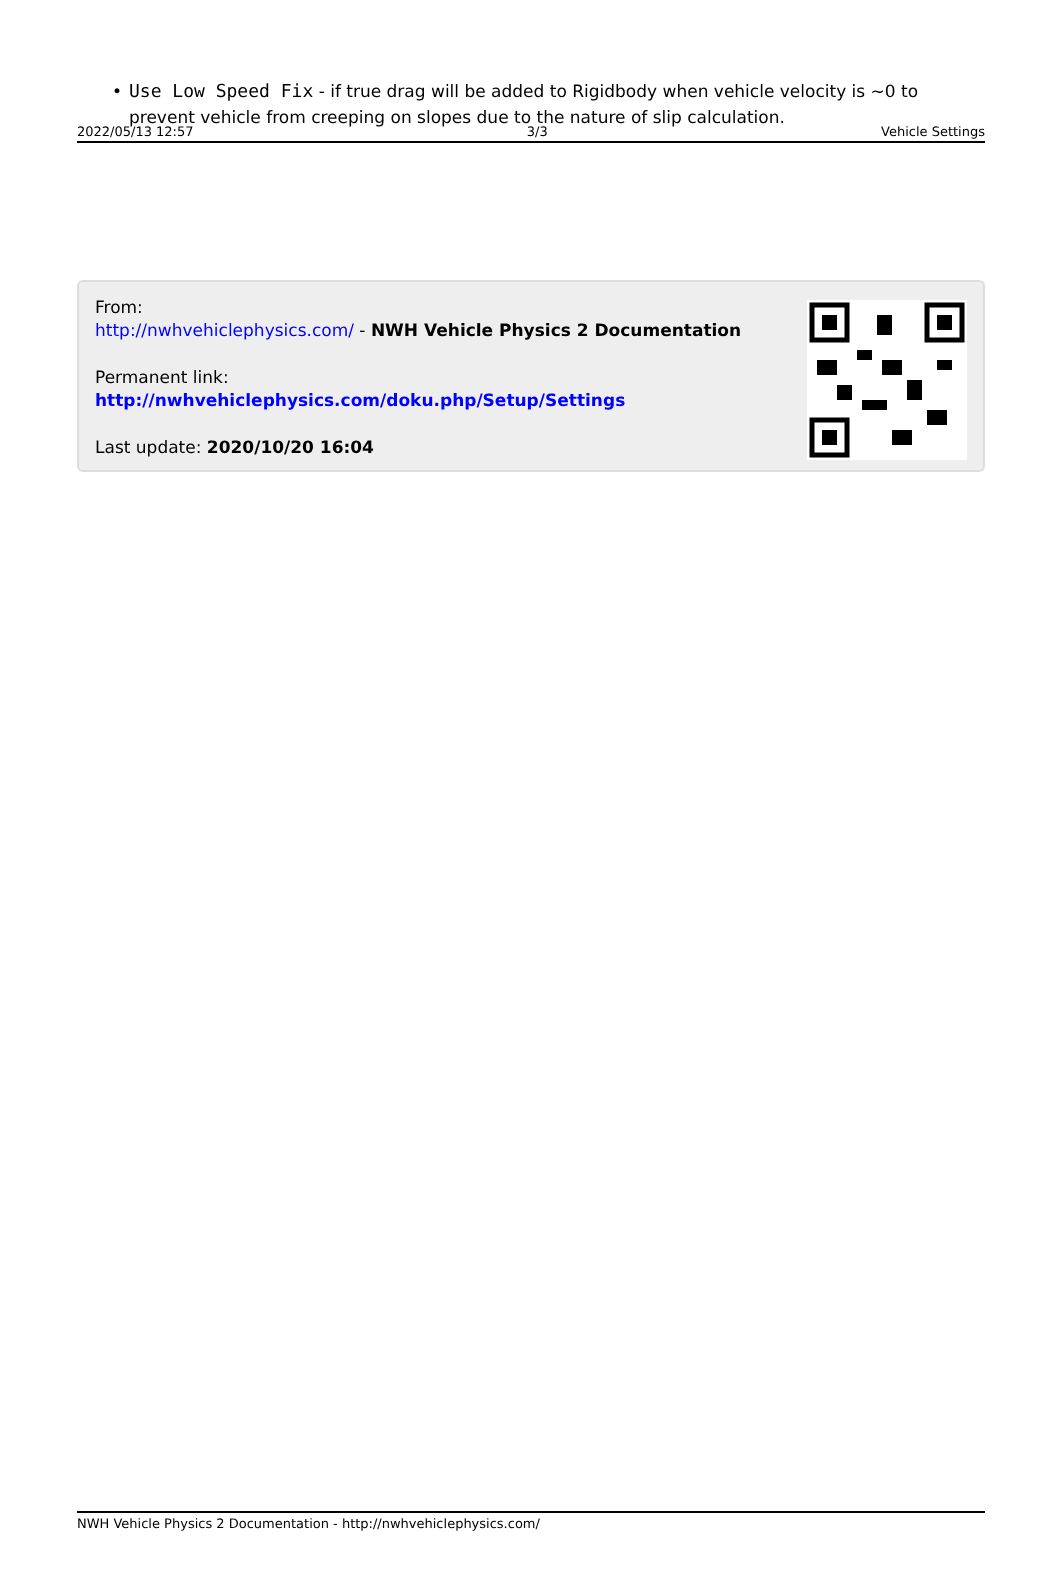2022/05/13 12:57 3/3 Vehicle Settings
• Use Low Speed Fix - if true drag will be added to Rigidbody when vehicle velocity is ~0 to prevent vehicle from creeping on slopes due to the nature of slip calculation.
From:
http://nwhvehiclephysics.com/ - NWH Vehicle Physics 2 Documentation
Permanent link:
http://nwhvehiclephysics.com/doku.php/Setup/Settings
Last update: 2020/10/20 16:04
NWH Vehicle Physics 2 Documentation - http://nwhvehiclephysics.com/